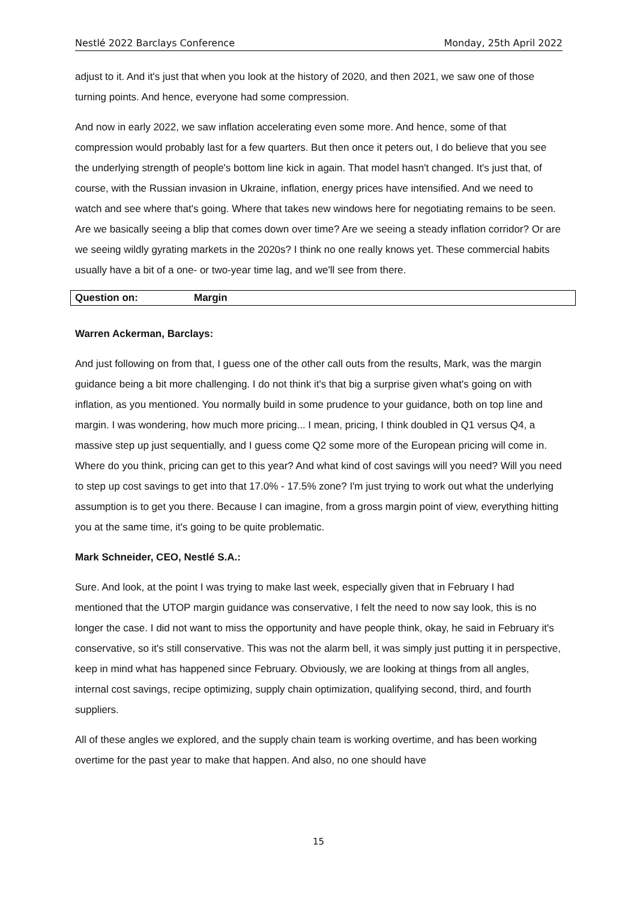Nestlé 2022 Barclays Conference Monday, 25th April 2022
adjust to it. And it's just that when you look at the history of 2020, and then 2021, we saw one of those turning points. And hence, everyone had some compression.
And now in early 2022, we saw inflation accelerating even some more. And hence, some of that compression would probably last for a few quarters. But then once it peters out, I do believe that you see the underlying strength of people's bottom line kick in again. That model hasn't changed. It's just that, of course, with the Russian invasion in Ukraine, inflation, energy prices have intensified. And we need to watch and see where that's going. Where that takes new windows here for negotiating remains to be seen. Are we basically seeing a blip that comes down over time? Are we seeing a steady inflation corridor? Or are we seeing wildly gyrating markets in the 2020s? I think no one really knows yet. These commercial habits usually have a bit of a one- or two-year time lag, and we'll see from there.
Question on: Margin
Warren Ackerman, Barclays:
And just following on from that, I guess one of the other call outs from the results, Mark, was the margin guidance being a bit more challenging. I do not think it's that big a surprise given what's going on with inflation, as you mentioned. You normally build in some prudence to your guidance, both on top line and margin. I was wondering, how much more pricing... I mean, pricing, I think doubled in Q1 versus Q4, a massive step up just sequentially, and I guess come Q2 some more of the European pricing will come in. Where do you think, pricing can get to this year? And what kind of cost savings will you need? Will you need to step up cost savings to get into that 17.0% - 17.5% zone? I'm just trying to work out what the underlying assumption is to get you there. Because I can imagine, from a gross margin point of view, everything hitting you at the same time, it's going to be quite problematic.
Mark Schneider, CEO, Nestlé S.A.:
Sure. And look, at the point I was trying to make last week, especially given that in February I had mentioned that the UTOP margin guidance was conservative, I felt the need to now say look, this is no longer the case. I did not want to miss the opportunity and have people think, okay, he said in February it's conservative, so it's still conservative. This was not the alarm bell, it was simply just putting it in perspective, keep in mind what has happened since February. Obviously, we are looking at things from all angles, internal cost savings, recipe optimizing, supply chain optimization, qualifying second, third, and fourth suppliers.
All of these angles we explored, and the supply chain team is working overtime, and has been working overtime for the past year to make that happen. And also, no one should have
15